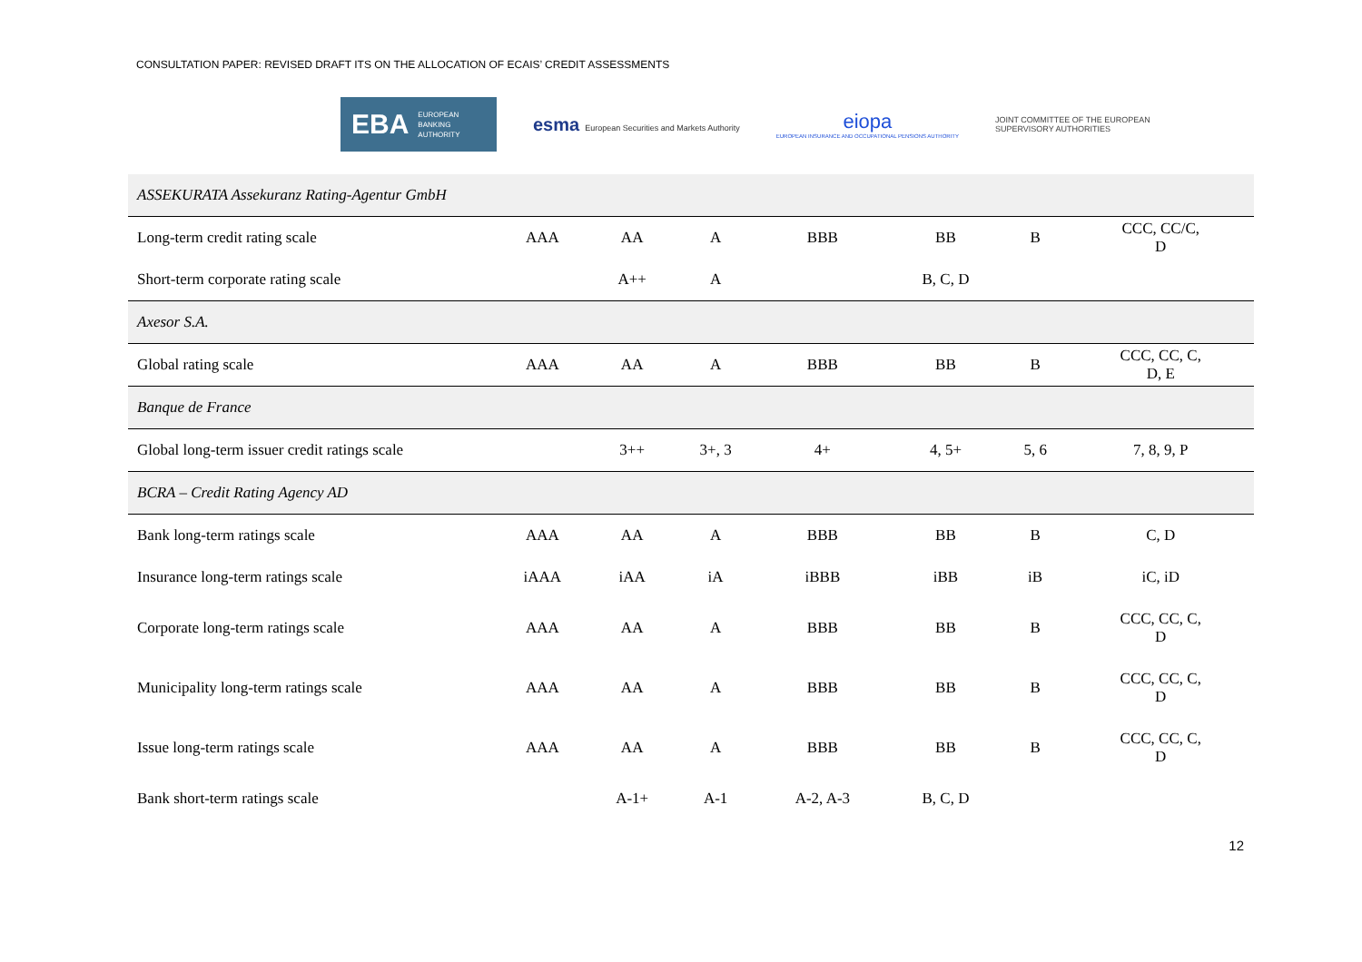CONSULTATION PAPER: REVISED DRAFT ITS ON THE ALLOCATION OF ECAIS’ CREDIT ASSESSMENTS
EBA EUROPEAN
BANKING
AUTHORITY
esma European Securities and Markets Authority
eiopa
EUROPEAN INSURANCE AND OCCUPATIONAL PENSIONS AUTHORITY
JOINT COMMITTEE OF THE EUROPEAN
SUPERVISORY AUTHORITIES
| ASSEKURATA Assekuranz Rating-Agentur GmbH | | | | | | | |
| Long-term credit rating scale | AAA | AA | A | BBB | BB | B | CCC, CC/C, D |
| Short-term corporate rating scale | | A++ | A | | B, C, D | | |
| Axesor S.A. | | | | | | | |
| Global rating scale | AAA | AA | A | BBB | BB | B | CCC, CC, C, D, E |
| Banque de France | | | | | | | |
| Global long-term issuer credit ratings scale | | 3++ | 3+, 3 | 4+ | 4, 5+ | 5, 6 | 7, 8, 9, P |
| BCRA – Credit Rating Agency AD | | | | | | | |
| Bank long-term ratings scale | AAA | AA | A | BBB | BB | B | C, D |
| Insurance long-term ratings scale | iAAA | iAA | iA | iBBB | iBB | iB | iC, iD |
| Corporate long-term ratings scale | AAA | AA | A | BBB | BB | B | CCC, CC, C, D |
| Municipality long-term ratings scale | AAA | AA | A | BBB | BB | B | CCC, CC, C, D |
| Issue long-term ratings scale | AAA | AA | A | BBB | BB | B | CCC, CC, C, D |
| Bank short-term ratings scale | | A-1+ | A-1 | A-2, A-3 | B, C, D | | |
12